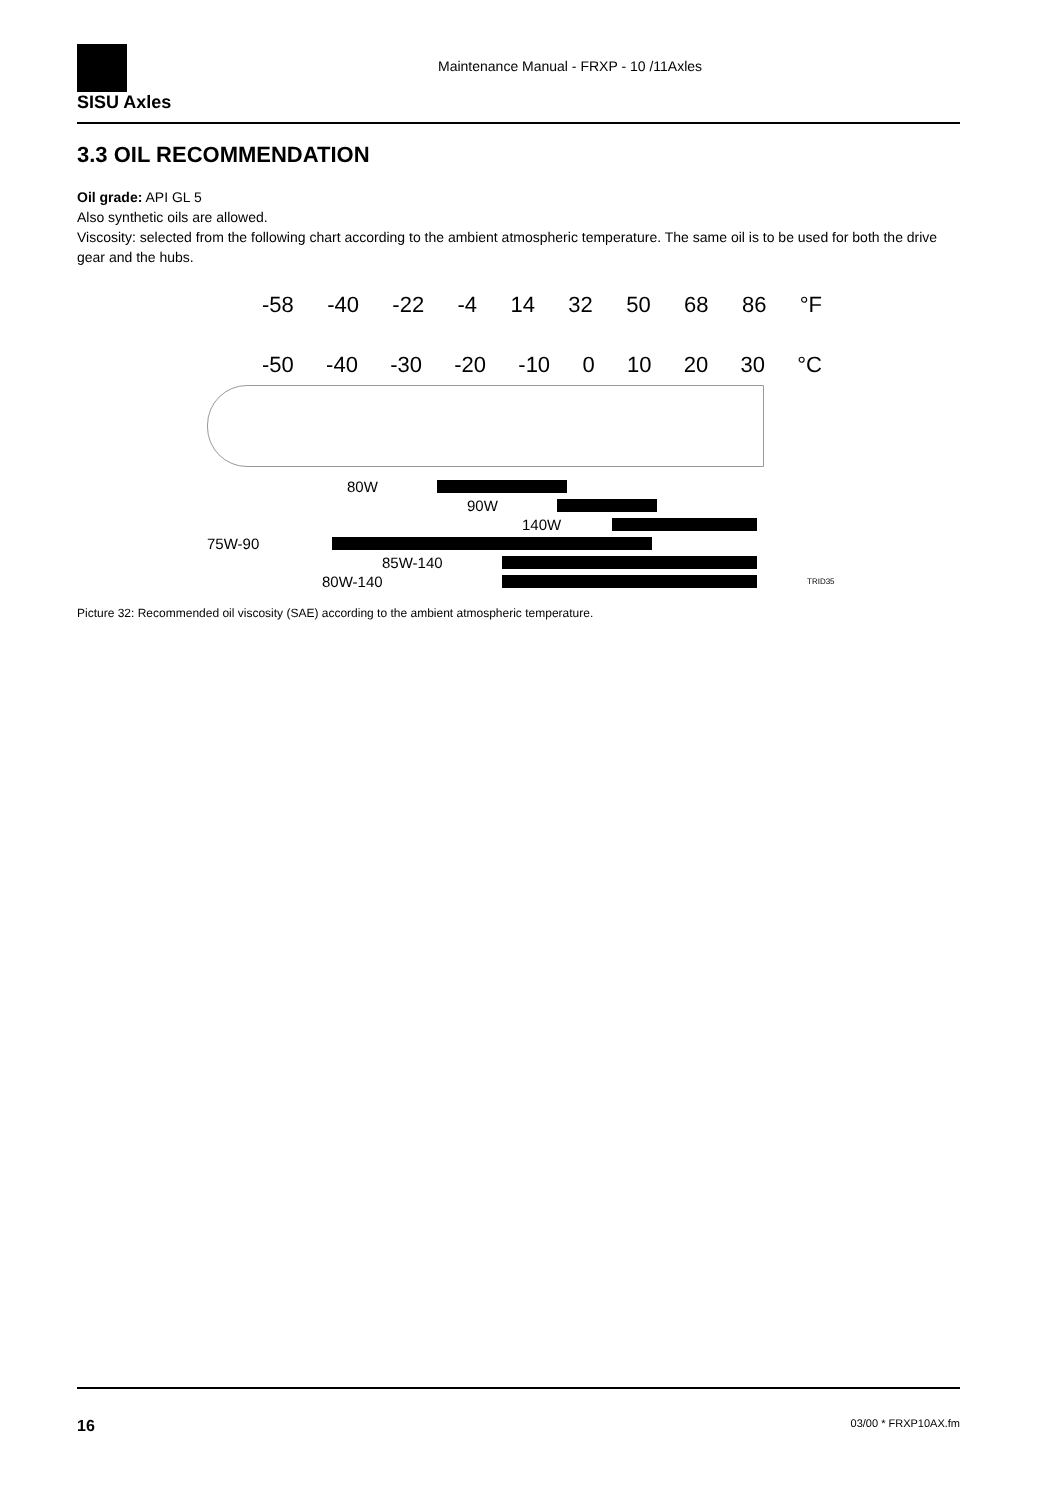SISU Axles
Maintenance Manual - FRXP - 10 /11Axles
3.3 OIL RECOMMENDATION
Oil grade: API GL 5
Also synthetic oils are allowed.
Viscosity: selected from the following chart according to the ambient atmospheric temperature. The same oil is to be used for both the drive gear and the hubs.
-58 -40 -22 -4 14 32 50 68 86 °F
-50 -40 -30 -20 -10 0 10 20 30 °C
80W
90W
140W
75W-90
85W-140
80W-140 TRID35
Picture 32: Recommended oil viscosity (SAE) according to the ambient atmospheric temperature.
16 03/00 * FRXP10AX.fm